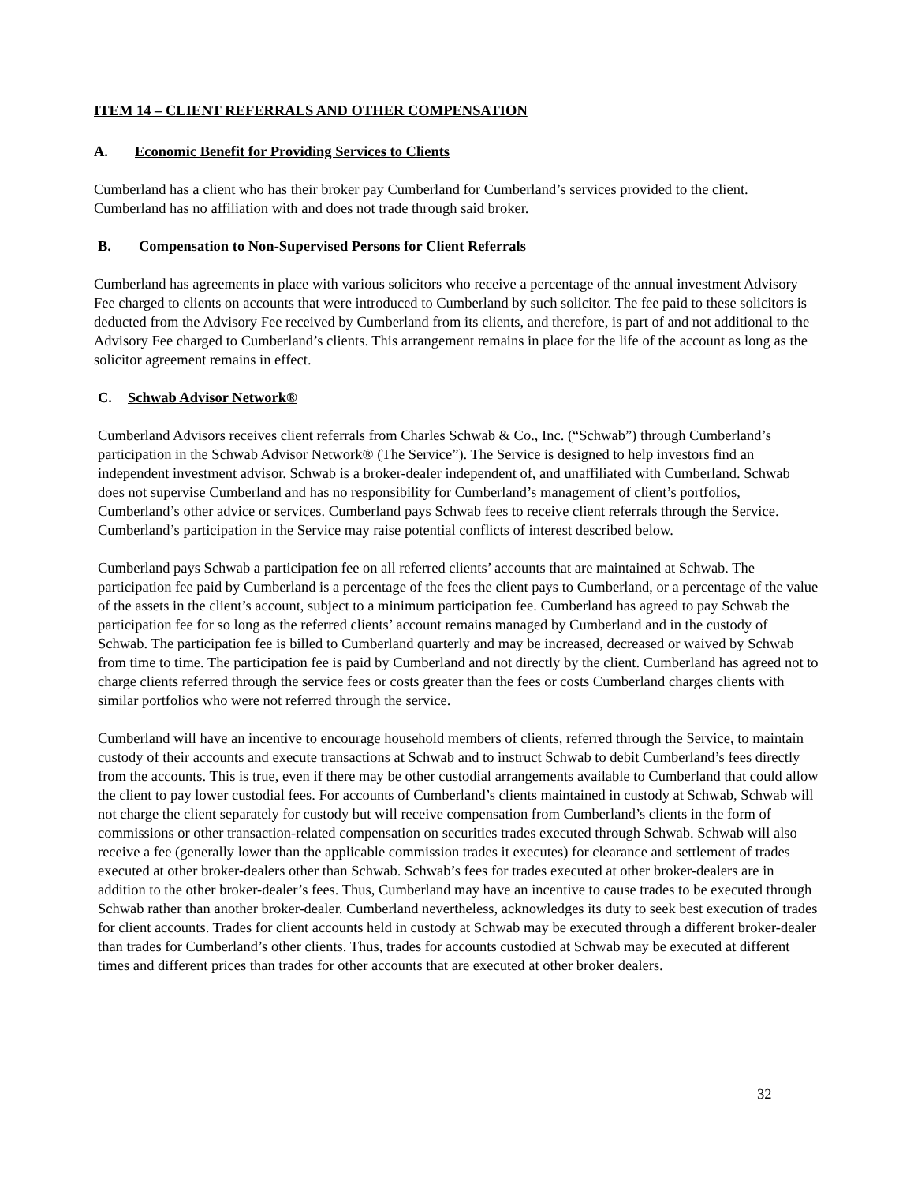ITEM 14 – CLIENT REFERRALS AND OTHER COMPENSATION
A. Economic Benefit for Providing Services to Clients
Cumberland has a client who has their broker pay Cumberland for Cumberland’s services provided to the client. Cumberland has no affiliation with and does not trade through said broker.
B. Compensation to Non-Supervised Persons for Client Referrals
Cumberland has agreements in place with various solicitors who receive a percentage of the annual investment Advisory Fee charged to clients on accounts that were introduced to Cumberland by such solicitor. The fee paid to these solicitors is deducted from the Advisory Fee received by Cumberland from its clients, and therefore, is part of and not additional to the Advisory Fee charged to Cumberland’s clients. This arrangement remains in place for the life of the account as long as the solicitor agreement remains in effect.
C. Schwab Advisor Network®
Cumberland Advisors receives client referrals from Charles Schwab & Co., Inc. (“Schwab”) through Cumberland’s participation in the Schwab Advisor Network® (The Service”). The Service is designed to help investors find an independent investment advisor. Schwab is a broker-dealer independent of, and unaffiliated with Cumberland. Schwab does not supervise Cumberland and has no responsibility for Cumberland’s management of client’s portfolios, Cumberland’s other advice or services. Cumberland pays Schwab fees to receive client referrals through the Service. Cumberland’s participation in the Service may raise potential conflicts of interest described below.
Cumberland pays Schwab a participation fee on all referred clients’ accounts that are maintained at Schwab. The participation fee paid by Cumberland is a percentage of the fees the client pays to Cumberland, or a percentage of the value of the assets in the client’s account, subject to a minimum participation fee. Cumberland has agreed to pay Schwab the participation fee for so long as the referred clients’ account remains managed by Cumberland and in the custody of Schwab. The participation fee is billed to Cumberland quarterly and may be increased, decreased or waived by Schwab from time to time. The participation fee is paid by Cumberland and not directly by the client. Cumberland has agreed not to charge clients referred through the service fees or costs greater than the fees or costs Cumberland charges clients with similar portfolios who were not referred through the service.
Cumberland will have an incentive to encourage household members of clients, referred through the Service, to maintain custody of their accounts and execute transactions at Schwab and to instruct Schwab to debit Cumberland’s fees directly from the accounts. This is true, even if there may be other custodial arrangements available to Cumberland that could allow the client to pay lower custodial fees. For accounts of Cumberland’s clients maintained in custody at Schwab, Schwab will not charge the client separately for custody but will receive compensation from Cumberland’s clients in the form of commissions or other transaction-related compensation on securities trades executed through Schwab. Schwab will also receive a fee (generally lower than the applicable commission trades it executes) for clearance and settlement of trades executed at other broker-dealers other than Schwab. Schwab’s fees for trades executed at other broker-dealers are in addition to the other broker-dealer’s fees. Thus, Cumberland may have an incentive to cause trades to be executed through Schwab rather than another broker-dealer. Cumberland nevertheless, acknowledges its duty to seek best execution of trades for client accounts. Trades for client accounts held in custody at Schwab may be executed through a different broker-dealer than trades for Cumberland’s other clients. Thus, trades for accounts custodied at Schwab may be executed at different times and different prices than trades for other accounts that are executed at other broker dealers.
32